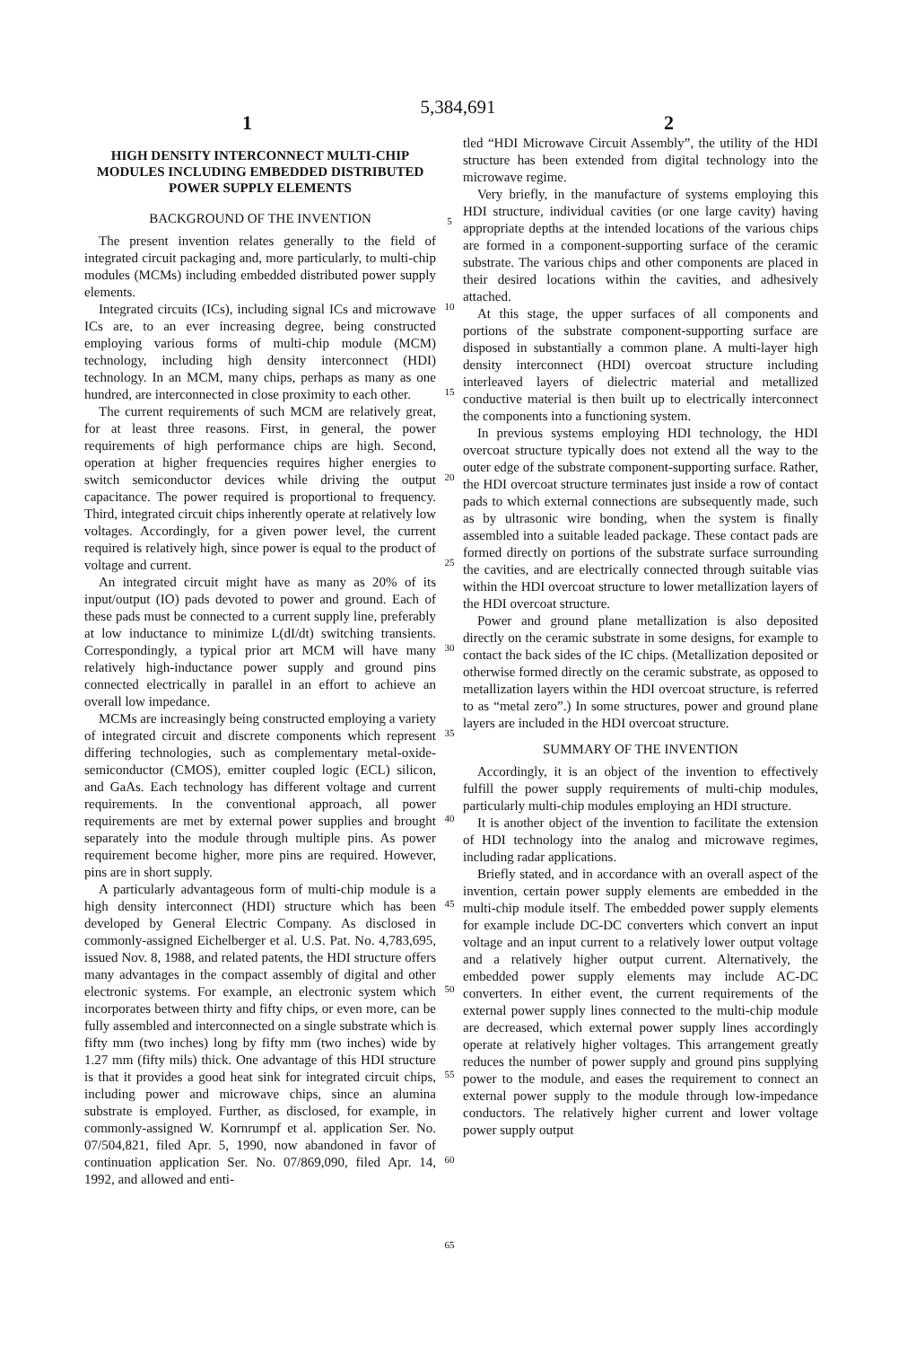1 5,384,691 2
HIGH DENSITY INTERCONNECT MULTI-CHIP MODULES INCLUDING EMBEDDED DISTRIBUTED POWER SUPPLY ELEMENTS
BACKGROUND OF THE INVENTION
The present invention relates generally to the field of integrated circuit packaging and, more particularly, to multi-chip modules (MCMs) including embedded distributed power supply elements.
Integrated circuits (ICs), including signal ICs and microwave ICs are, to an ever increasing degree, being constructed employing various forms of multi-chip module (MCM) technology, including high density interconnect (HDI) technology. In an MCM, many chips, perhaps as many as one hundred, are interconnected in close proximity to each other.
The current requirements of such MCM are relatively great, for at least three reasons. First, in general, the power requirements of high performance chips are high. Second, operation at higher frequencies requires higher energies to switch semiconductor devices while driving the output capacitance. The power required is proportional to frequency. Third, integrated circuit chips inherently operate at relatively low voltages. Accordingly, for a given power level, the current required is relatively high, since power is equal to the product of voltage and current.
An integrated circuit might have as many as 20% of its input/output (IO) pads devoted to power and ground. Each of these pads must be connected to a current supply line, preferably at low inductance to minimize L(dI/dt) switching transients. Correspondingly, a typical prior art MCM will have many relatively high-inductance power supply and ground pins connected electrically in parallel in an effort to achieve an overall low impedance.
MCMs are increasingly being constructed employing a variety of integrated circuit and discrete components which represent differing technologies, such as complementary metal-oxide-semiconductor (CMOS), emitter coupled logic (ECL) silicon, and GaAs. Each technology has different voltage and current requirements. In the conventional approach, all power requirements are met by external power supplies and brought separately into the module through multiple pins. As power requirement become higher, more pins are required. However, pins are in short supply.
A particularly advantageous form of multi-chip module is a high density interconnect (HDI) structure which has been developed by General Electric Company. As disclosed in commonly-assigned Eichelberger et al. U.S. Pat. No. 4,783,695, issued Nov. 8, 1988, and related patents, the HDI structure offers many advantages in the compact assembly of digital and other electronic systems. For example, an electronic system which incorporates between thirty and fifty chips, or even more, can be fully assembled and interconnected on a single substrate which is fifty mm (two inches) long by fifty mm (two inches) wide by 1.27 mm (fifty mils) thick. One advantage of this HDI structure is that it provides a good heat sink for integrated circuit chips, including power and microwave chips, since an alumina substrate is employed. Further, as disclosed, for example, in commonly-assigned W. Kornrumpf et al. application Ser. No. 07/504,821, filed Apr. 5, 1990, now abandoned in favor of continuation application Ser. No. 07/869,090, filed Apr. 14, 1992, and allowed and enti-
5
10
15
20
25
30
35
40
45
50
55
60
65
tled “HDI Microwave Circuit Assembly”, the utility of the HDI structure has been extended from digital technology into the microwave regime.
Very briefly, in the manufacture of systems employing this HDI structure, individual cavities (or one large cavity) having appropriate depths at the intended locations of the various chips are formed in a component-supporting surface of the ceramic substrate. The various chips and other components are placed in their desired locations within the cavities, and adhesively attached.
At this stage, the upper surfaces of all components and portions of the substrate component-supporting surface are disposed in substantially a common plane. A multi-layer high density interconnect (HDI) overcoat structure including interleaved layers of dielectric material and metallized conductive material is then built up to electrically interconnect the components into a functioning system.
In previous systems employing HDI technology, the HDI overcoat structure typically does not extend all the way to the outer edge of the substrate component-supporting surface. Rather, the HDI overcoat structure terminates just inside a row of contact pads to which external connections are subsequently made, such as by ultrasonic wire bonding, when the system is finally assembled into a suitable leaded package. These contact pads are formed directly on portions of the substrate surface surrounding the cavities, and are electrically connected through suitable vias within the HDI overcoat structure to lower metallization layers of the HDI overcoat structure.
Power and ground plane metallization is also deposited directly on the ceramic substrate in some designs, for example to contact the back sides of the IC chips. (Metallization deposited or otherwise formed directly on the ceramic substrate, as opposed to metallization layers within the HDI overcoat structure, is referred to as “metal zero”.) In some structures, power and ground plane layers are included in the HDI overcoat structure.
SUMMARY OF THE INVENTION
Accordingly, it is an object of the invention to effectively fulfill the power supply requirements of multi-chip modules, particularly multi-chip modules employing an HDI structure.
It is another object of the invention to facilitate the extension of HDI technology into the analog and microwave regimes, including radar applications.
Briefly stated, and in accordance with an overall aspect of the invention, certain power supply elements are embedded in the multi-chip module itself. The embedded power supply elements for example include DC-DC converters which convert an input voltage and an input current to a relatively lower output voltage and a relatively higher output current. Alternatively, the embedded power supply elements may include AC-DC converters. In either event, the current requirements of the external power supply lines connected to the multi-chip module are decreased, which external power supply lines accordingly operate at relatively higher voltages. This arrangement greatly reduces the number of power supply and ground pins supplying power to the module, and eases the requirement to connect an external power supply to the module through low-impedance conductors. The relatively higher current and lower voltage power supply output